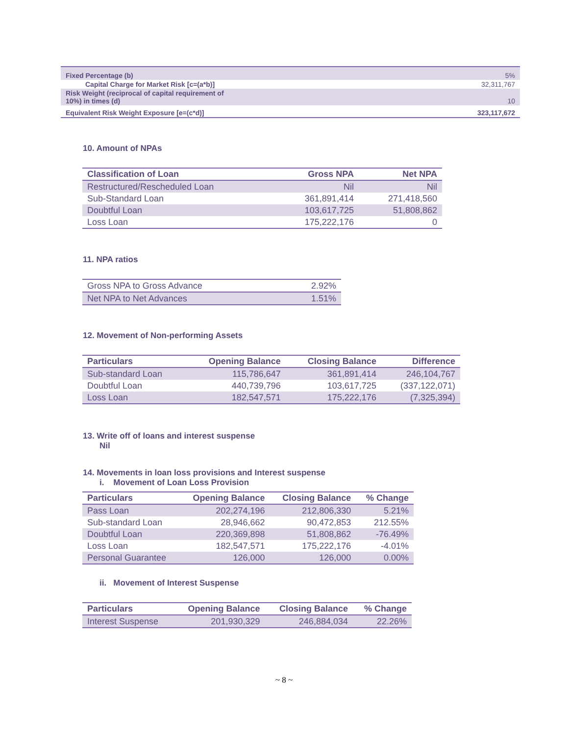| Fixed Percentage (b) | 5% |
| Capital Charge for Market Risk [c=(a*b)] | 32,311,767 |
| Risk Weight (reciprocal of capital requirement of 10%) in times (d) | 10 |
| Equivalent Risk Weight Exposure [e=(c*d)] | 323,117,672 |
10. Amount of NPAs
| Classification of Loan | Gross NPA | Net NPA |
| --- | --- | --- |
| Restructured/Rescheduled Loan | Nil | Nil |
| Sub-Standard Loan | 361,891,414 | 271,418,560 |
| Doubtful Loan | 103,617,725 | 51,808,862 |
| Loss Loan | 175,222,176 | 0 |
11. NPA ratios
| Gross NPA to Gross Advance | 2.92% |
| Net NPA to Net Advances | 1.51% |
12. Movement of Non-performing Assets
| Particulars | Opening Balance | Closing Balance | Difference |
| --- | --- | --- | --- |
| Sub-standard Loan | 115,786,647 | 361,891,414 | 246,104,767 |
| Doubtful Loan | 440,739,796 | 103,617,725 | (337,122,071) |
| Loss Loan | 182,547,571 | 175,222,176 | (7,325,394) |
13. Write off of loans and interest suspense
Nil
14. Movements in loan loss provisions and Interest suspense
i. Movement of Loan Loss Provision
| Particulars | Opening Balance | Closing Balance | % Change |
| --- | --- | --- | --- |
| Pass Loan | 202,274,196 | 212,806,330 | 5.21% |
| Sub-standard Loan | 28,946,662 | 90,472,853 | 212.55% |
| Doubtful Loan | 220,369,898 | 51,808,862 | -76.49% |
| Loss Loan | 182,547,571 | 175,222,176 | -4.01% |
| Personal Guarantee | 126,000 | 126,000 | 0.00% |
ii. Movement of Interest Suspense
| Particulars | Opening Balance | Closing Balance | % Change |
| --- | --- | --- | --- |
| Interest Suspense | 201,930,329 | 246,884,034 | 22.26% |
~ 8 ~